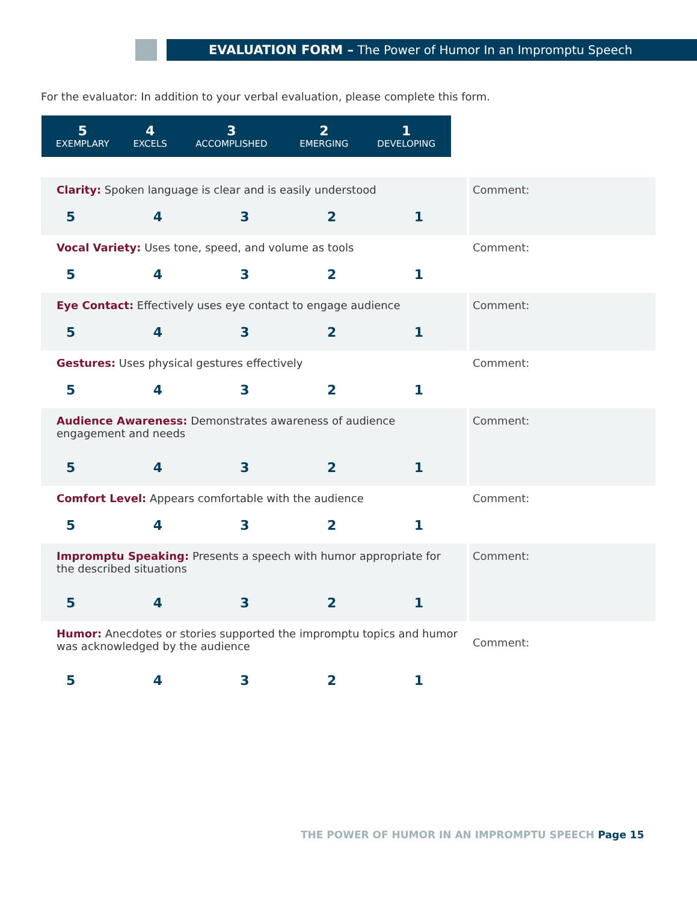EVALUATION FORM – The Power of Humor In an Impromptu Speech
For the evaluator: In addition to your verbal evaluation, please complete this form.
| 5 EXEMPLARY | 4 EXCELS | 3 ACCOMPLISHED | 2 EMERGING | 1 DEVELOPING |
| Clarity: Spoken language is clear and is easily understood 5 4 3 2 1 | Comment: |
| Vocal Variety: Uses tone, speed, and volume as tools 5 4 3 2 1 | Comment: |
| Eye Contact: Effectively uses eye contact to engage audience 5 4 3 2 1 | Comment: |
| Gestures: Uses physical gestures effectively 5 4 3 2 1 | Comment: |
| Audience Awareness: Demonstrates awareness of audience engagement and needs 5 4 3 2 1 | Comment: |
| Comfort Level: Appears comfortable with the audience 5 4 3 2 1 | Comment: |
| Impromptu Speaking: Presents a speech with humor appropriate for the described situations 5 4 3 2 1 | Comment: |
| Humor: Anecdotes or stories supported the impromptu topics and humor was acknowledged by the audience 5 4 3 2 1 | Comment: |
THE POWER OF HUMOR IN AN IMPROMPTU SPEECH Page 15